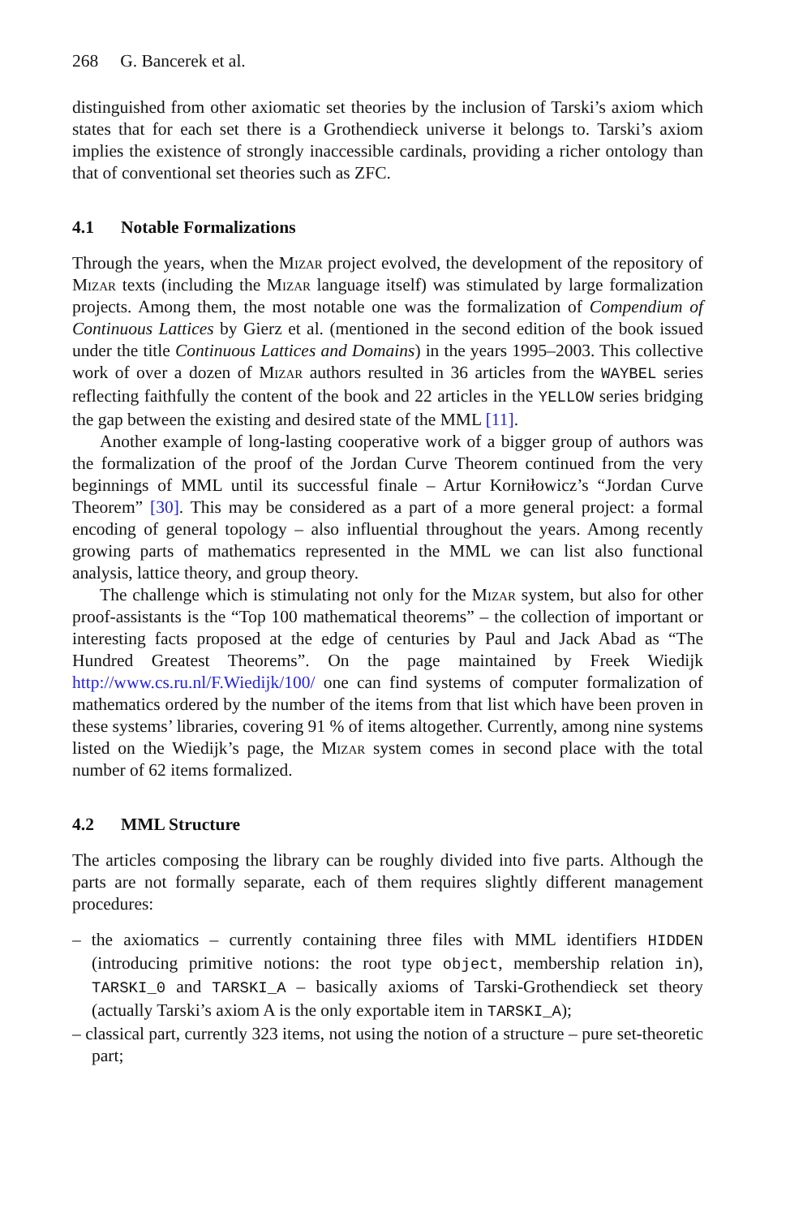268 G. Bancerek et al.
distinguished from other axiomatic set theories by the inclusion of Tarski’s axiom which states that for each set there is a Grothendieck universe it belongs to. Tarski’s axiom implies the existence of strongly inaccessible cardinals, providing a richer ontology than that of conventional set theories such as ZFC.
4.1 Notable Formalizations
Through the years, when the Mizar project evolved, the development of the repository of Mizar texts (including the Mizar language itself) was stimulated by large formalization projects. Among them, the most notable one was the formalization of Compendium of Continuous Lattices by Gierz et al. (mentioned in the second edition of the book issued under the title Continuous Lattices and Domains) in the years 1995–2003. This collective work of over a dozen of Mizar authors resulted in 36 articles from the WAYBEL series reflecting faithfully the content of the book and 22 articles in the YELLOW series bridging the gap between the existing and desired state of the MML [11].
Another example of long-lasting cooperative work of a bigger group of authors was the formalization of the proof of the Jordan Curve Theorem continued from the very beginnings of MML until its successful finale – Artur Korniłowicz’s “Jordan Curve Theorem” [30]. This may be considered as a part of a more general project: a formal encoding of general topology – also influential throughout the years. Among recently growing parts of mathematics represented in the MML we can list also functional analysis, lattice theory, and group theory.
The challenge which is stimulating not only for the Mizar system, but also for other proof-assistants is the “Top 100 mathematical theorems” – the collection of important or interesting facts proposed at the edge of centuries by Paul and Jack Abad as “The Hundred Greatest Theorems”. On the page maintained by Freek Wiedijk http://www.cs.ru.nl/F.Wiedijk/100/ one can find systems of computer formalization of mathematics ordered by the number of the items from that list which have been proven in these systems’ libraries, covering 91 % of items altogether. Currently, among nine systems listed on the Wiedijk’s page, the Mizar system comes in second place with the total number of 62 items formalized.
4.2 MML Structure
The articles composing the library can be roughly divided into five parts. Although the parts are not formally separate, each of them requires slightly different management procedures:
– the axiomatics – currently containing three files with MML identifiers HIDDEN (introducing primitive notions: the root type object, membership relation in), TARSKI_0 and TARSKI_A – basically axioms of Tarski-Grothendieck set theory (actually Tarski’s axiom A is the only exportable item in TARSKI_A);
– classical part, currently 323 items, not using the notion of a structure – pure set-theoretic part;